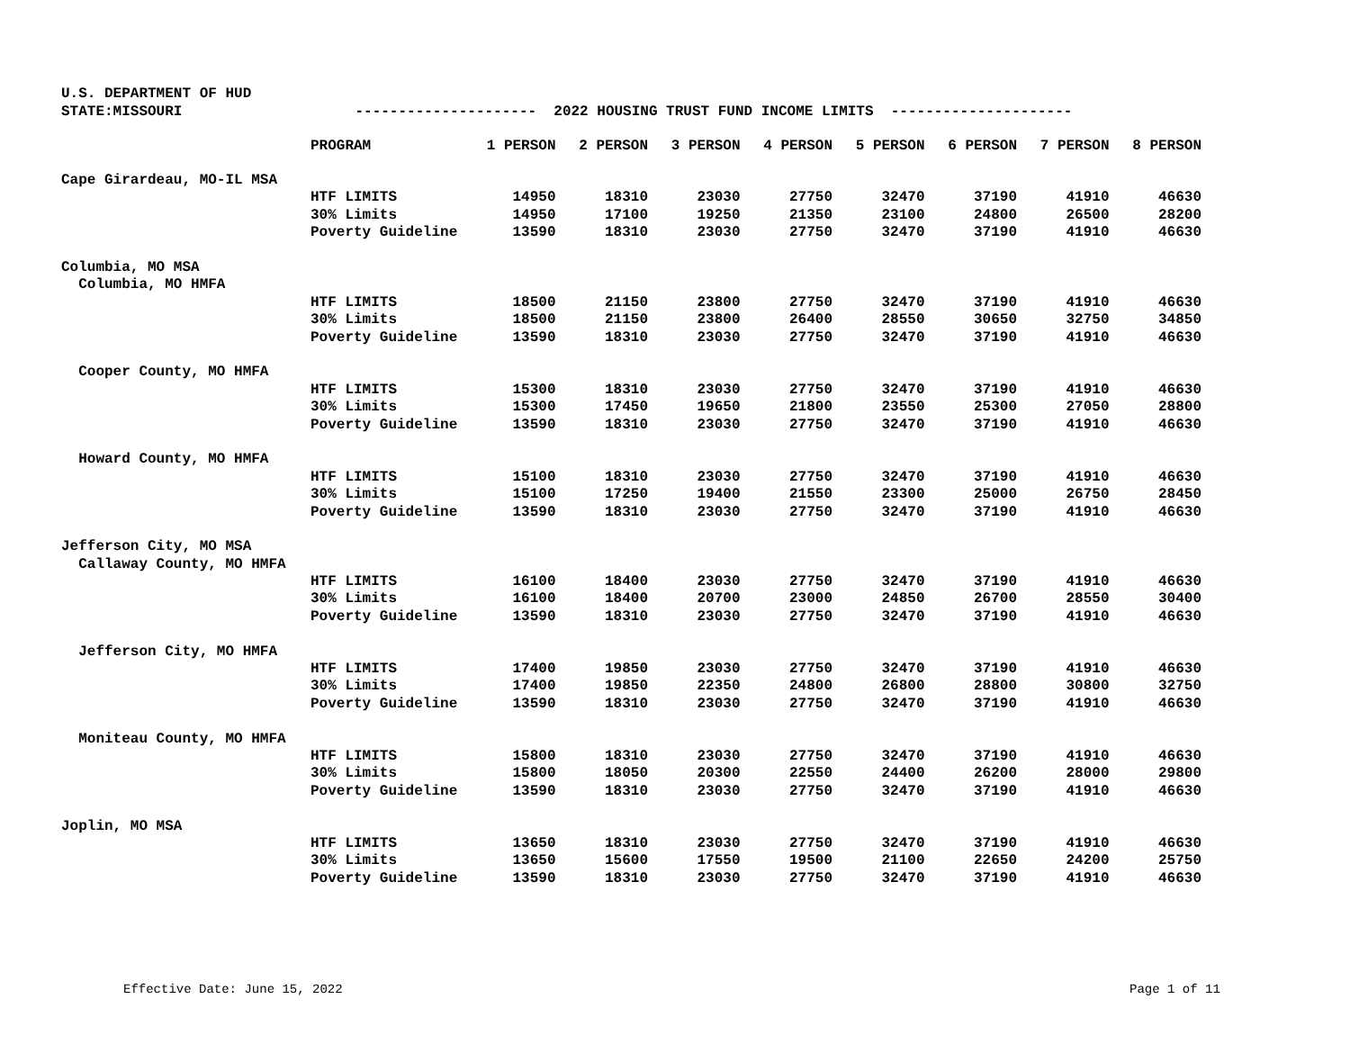U.S. DEPARTMENT OF HUD STATE:MISSOURI --------------------- 2022 HOUSING TRUST FUND INCOME LIMITS ---------------------
| | PROGRAM | 1 PERSON | 2 PERSON | 3 PERSON | 4 PERSON | 5 PERSON | 6 PERSON | 7 PERSON | 8 PERSON |
| --- | --- | --- | --- | --- | --- | --- | --- | --- | --- |
| Cape Girardeau, MO-IL MSA | | | | | | | | | |
| | HTF LIMITS | 14950 | 18310 | 23030 | 27750 | 32470 | 37190 | 41910 | 46630 |
| | 30% Limits | 14950 | 17100 | 19250 | 21350 | 23100 | 24800 | 26500 | 28200 |
| | Poverty Guideline | 13590 | 18310 | 23030 | 27750 | 32470 | 37190 | 41910 | 46630 |
| Columbia, MO MSA | | | | | | | | | |
| Columbia, MO HMFA | | | | | | | | | |
| | HTF LIMITS | 18500 | 21150 | 23800 | 27750 | 32470 | 37190 | 41910 | 46630 |
| | 30% Limits | 18500 | 21150 | 23800 | 26400 | 28550 | 30650 | 32750 | 34850 |
| | Poverty Guideline | 13590 | 18310 | 23030 | 27750 | 32470 | 37190 | 41910 | 46630 |
| Cooper County, MO HMFA | | | | | | | | | |
| | HTF LIMITS | 15300 | 18310 | 23030 | 27750 | 32470 | 37190 | 41910 | 46630 |
| | 30% Limits | 15300 | 17450 | 19650 | 21800 | 23550 | 25300 | 27050 | 28800 |
| | Poverty Guideline | 13590 | 18310 | 23030 | 27750 | 32470 | 37190 | 41910 | 46630 |
| Howard County, MO HMFA | | | | | | | | | |
| | HTF LIMITS | 15100 | 18310 | 23030 | 27750 | 32470 | 37190 | 41910 | 46630 |
| | 30% Limits | 15100 | 17250 | 19400 | 21550 | 23300 | 25000 | 26750 | 28450 |
| | Poverty Guideline | 13590 | 18310 | 23030 | 27750 | 32470 | 37190 | 41910 | 46630 |
| Jefferson City, MO MSA | | | | | | | | | |
| Callaway County, MO HMFA | | | | | | | | | |
| | HTF LIMITS | 16100 | 18400 | 23030 | 27750 | 32470 | 37190 | 41910 | 46630 |
| | 30% Limits | 16100 | 18400 | 20700 | 23000 | 24850 | 26700 | 28550 | 30400 |
| | Poverty Guideline | 13590 | 18310 | 23030 | 27750 | 32470 | 37190 | 41910 | 46630 |
| Jefferson City, MO HMFA | | | | | | | | | |
| | HTF LIMITS | 17400 | 19850 | 23030 | 27750 | 32470 | 37190 | 41910 | 46630 |
| | 30% Limits | 17400 | 19850 | 22350 | 24800 | 26800 | 28800 | 30800 | 32750 |
| | Poverty Guideline | 13590 | 18310 | 23030 | 27750 | 32470 | 37190 | 41910 | 46630 |
| Moniteau County, MO HMFA | | | | | | | | | |
| | HTF LIMITS | 15800 | 18310 | 23030 | 27750 | 32470 | 37190 | 41910 | 46630 |
| | 30% Limits | 15800 | 18050 | 20300 | 22550 | 24400 | 26200 | 28000 | 29800 |
| | Poverty Guideline | 13590 | 18310 | 23030 | 27750 | 32470 | 37190 | 41910 | 46630 |
| Joplin, MO MSA | | | | | | | | | |
| | HTF LIMITS | 13650 | 18310 | 23030 | 27750 | 32470 | 37190 | 41910 | 46630 |
| | 30% Limits | 13650 | 15600 | 17550 | 19500 | 21100 | 22650 | 24200 | 25750 |
| | Poverty Guideline | 13590 | 18310 | 23030 | 27750 | 32470 | 37190 | 41910 | 46630 |
Effective Date: June 15, 2022 Page 1 of 11